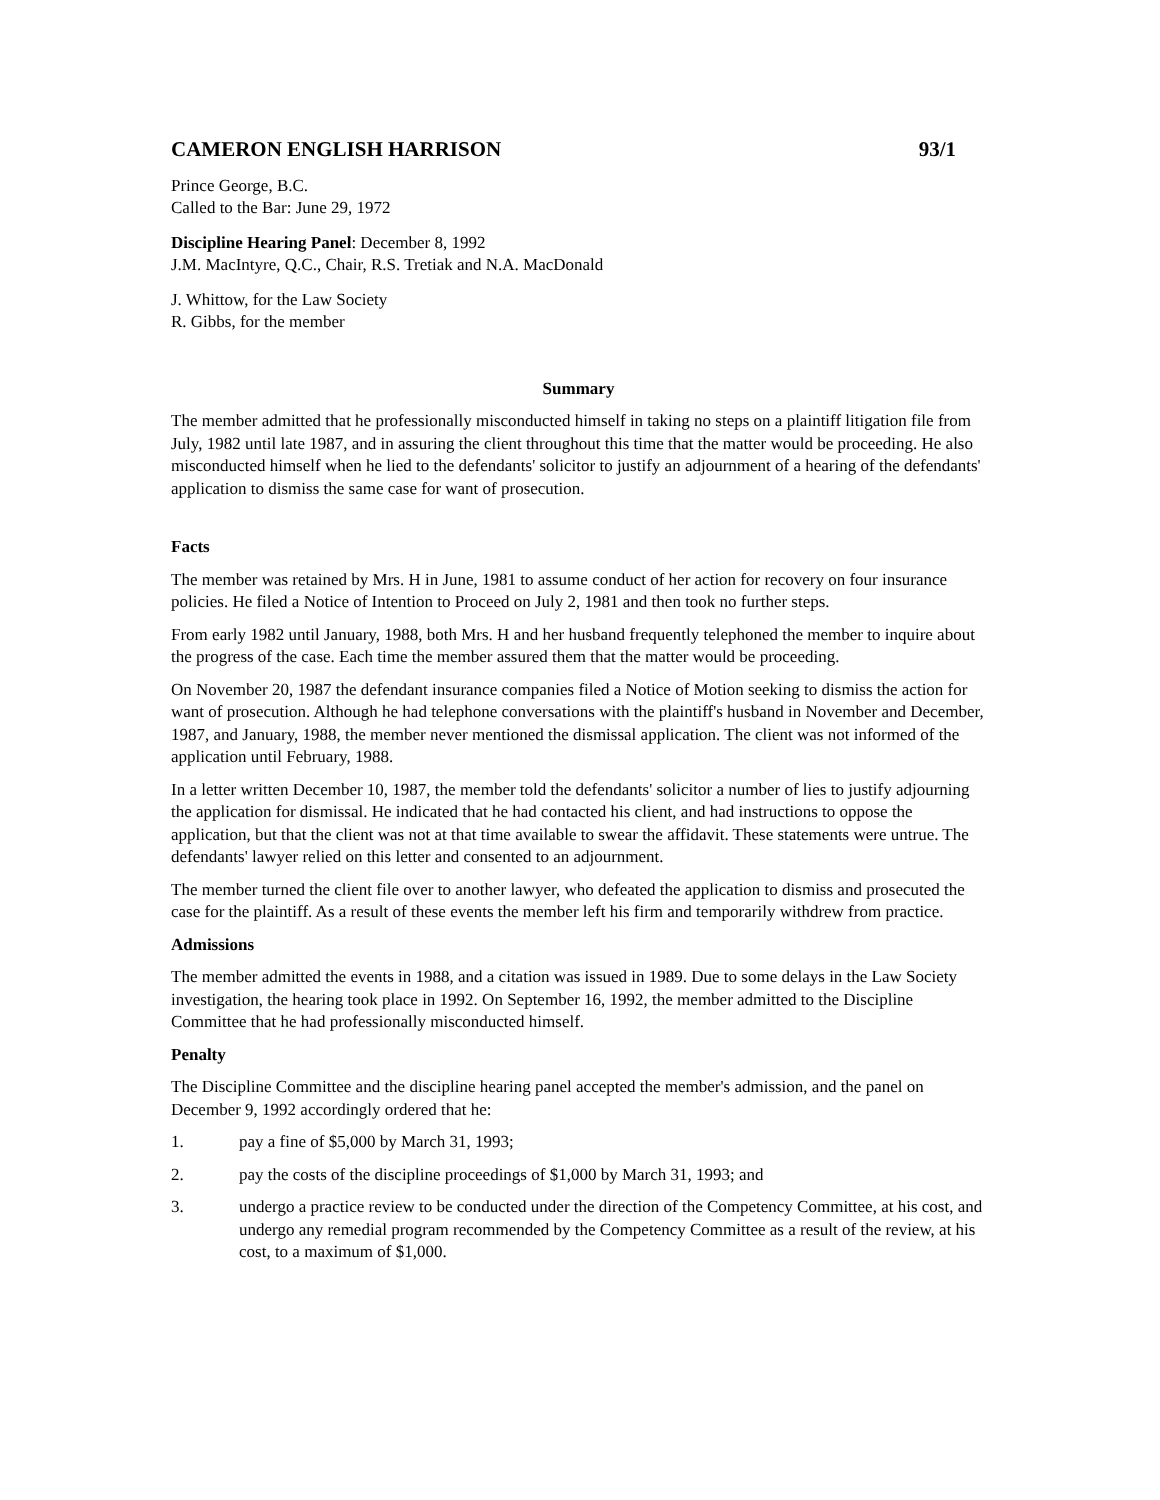CAMERON ENGLISH HARRISON 93/1
Prince George, B.C.
Called to the Bar: June 29, 1972
Discipline Hearing Panel: December 8, 1992
J.M. MacIntyre, Q.C., Chair, R.S. Tretiak and N.A. MacDonald
J. Whittow, for the Law Society
R. Gibbs, for the member
Summary
The member admitted that he professionally misconducted himself in taking no steps on a plaintiff litigation file from July, 1982 until late 1987, and in assuring the client throughout this time that the matter would be proceeding. He also misconducted himself when he lied to the defendants' solicitor to justify an adjournment of a hearing of the defendants' application to dismiss the same case for want of prosecution.
Facts
The member was retained by Mrs. H in June, 1981 to assume conduct of her action for recovery on four insurance policies. He filed a Notice of Intention to Proceed on July 2, 1981 and then took no further steps.
From early 1982 until January, 1988, both Mrs. H and her husband frequently telephoned the member to inquire about the progress of the case. Each time the member assured them that the matter would be proceeding.
On November 20, 1987 the defendant insurance companies filed a Notice of Motion seeking to dismiss the action for want of prosecution. Although he had telephone conversations with the plaintiff's husband in November and December, 1987, and January, 1988, the member never mentioned the dismissal application. The client was not informed of the application until February, 1988.
In a letter written December 10, 1987, the member told the defendants' solicitor a number of lies to justify adjourning the application for dismissal. He indicated that he had contacted his client, and had instructions to oppose the application, but that the client was not at that time available to swear the affidavit. These statements were untrue. The defendants' lawyer relied on this letter and consented to an adjournment.
The member turned the client file over to another lawyer, who defeated the application to dismiss and prosecuted the case for the plaintiff. As a result of these events the member left his firm and temporarily withdrew from practice.
Admissions
The member admitted the events in 1988, and a citation was issued in 1989. Due to some delays in the Law Society investigation, the hearing took place in 1992. On September 16, 1992, the member admitted to the Discipline Committee that he had professionally misconducted himself.
Penalty
The Discipline Committee and the discipline hearing panel accepted the member's admission, and the panel on December 9, 1992 accordingly ordered that he:
1. pay a fine of $5,000 by March 31, 1993;
2. pay the costs of the discipline proceedings of $1,000 by March 31, 1993; and
3. undergo a practice review to be conducted under the direction of the Competency Committee, at his cost, and undergo any remedial program recommended by the Competency Committee as a result of the review, at his cost, to a maximum of $1,000.